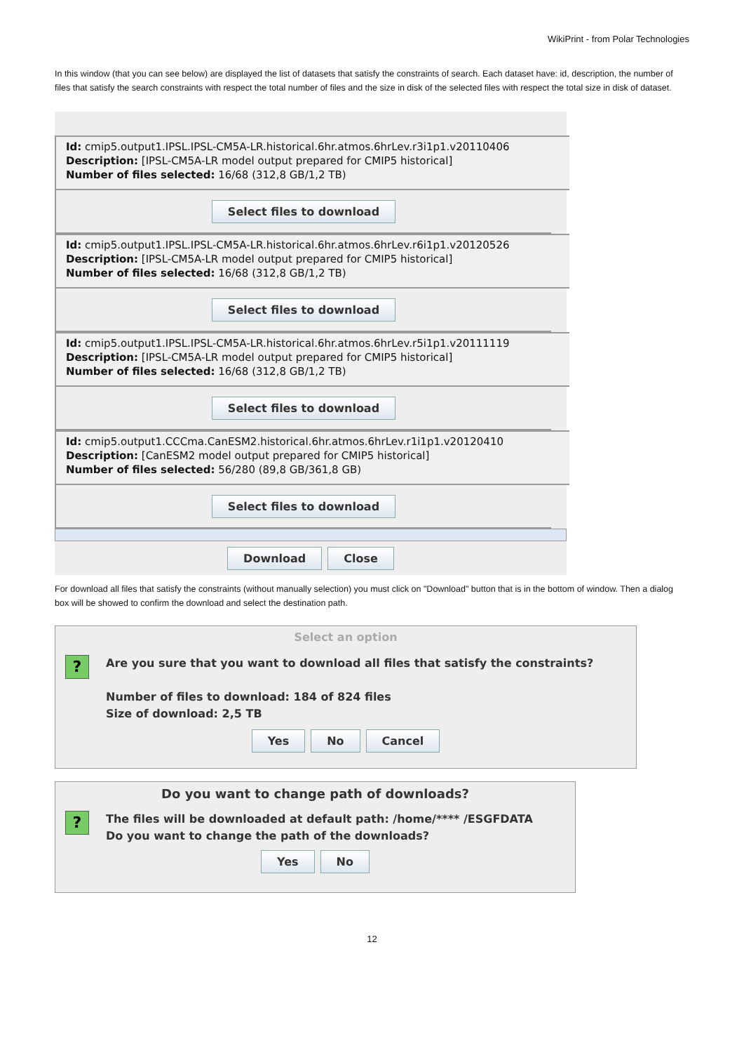WikiPrint - from Polar Technologies
In this window (that you can see below) are displayed the list of datasets that satisfy the constraints of search. Each dataset have: id, description, the number of files that satisfy the search constraints with respect the total number of files and the size in disk of the selected files with respect the total size in disk of dataset.
Id: cmip5.output1.IPSL.IPSL-CM5A-LR.historical.6hr.atmos.6hrLev.r3i1p1.v20110406
Description: [IPSL-CM5A-LR model output prepared for CMIP5 historical]
Number of files selected: 16/68 (312,8 GB/1,2 TB)
Select files to download
Id: cmip5.output1.IPSL.IPSL-CM5A-LR.historical.6hr.atmos.6hrLev.r6i1p1.v20120526
Description: [IPSL-CM5A-LR model output prepared for CMIP5 historical]
Number of files selected: 16/68 (312,8 GB/1,2 TB)
Select files to download
Id: cmip5.output1.IPSL.IPSL-CM5A-LR.historical.6hr.atmos.6hrLev.r5i1p1.v20111119
Description: [IPSL-CM5A-LR model output prepared for CMIP5 historical]
Number of files selected: 16/68 (312,8 GB/1,2 TB)
Select files to download
Id: cmip5.output1.CCCma.CanESM2.historical.6hr.atmos.6hrLev.r1i1p1.v20120410
Description: [CanESM2 model output prepared for CMIP5 historical]
Number of files selected: 56/280 (89,8 GB/361,8 GB)
Select files to download
Download Close
For download all files that satisfy the constraints (without manually selection) you must click on "Download" button that is in the bottom of window. Then a dialog box will be showed to confirm the download and select the destination path.
Select an option
?
Are you sure that you want to download all files that satisfy the constraints?
Number of files to download: 184 of 824 files
Size of download: 2,5 TB
Yes No Cancel
Do you want to change path of downloads?
?
The files will be downloaded at default path: /home/**** /ESGFDATA
Do you want to change the path of the downloads?
Yes No
12